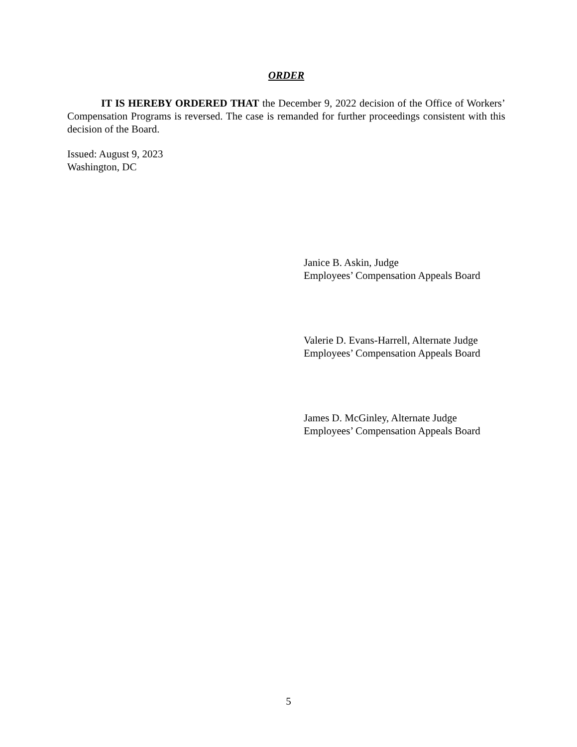ORDER
IT IS HEREBY ORDERED THAT the December 9, 2022 decision of the Office of Workers’ Compensation Programs is reversed. The case is remanded for further proceedings consistent with this decision of the Board.
Issued: August 9, 2023
Washington, DC
Janice B. Askin, Judge
Employees’ Compensation Appeals Board
Valerie D. Evans-Harrell, Alternate Judge
Employees’ Compensation Appeals Board
James D. McGinley, Alternate Judge
Employees’ Compensation Appeals Board
5